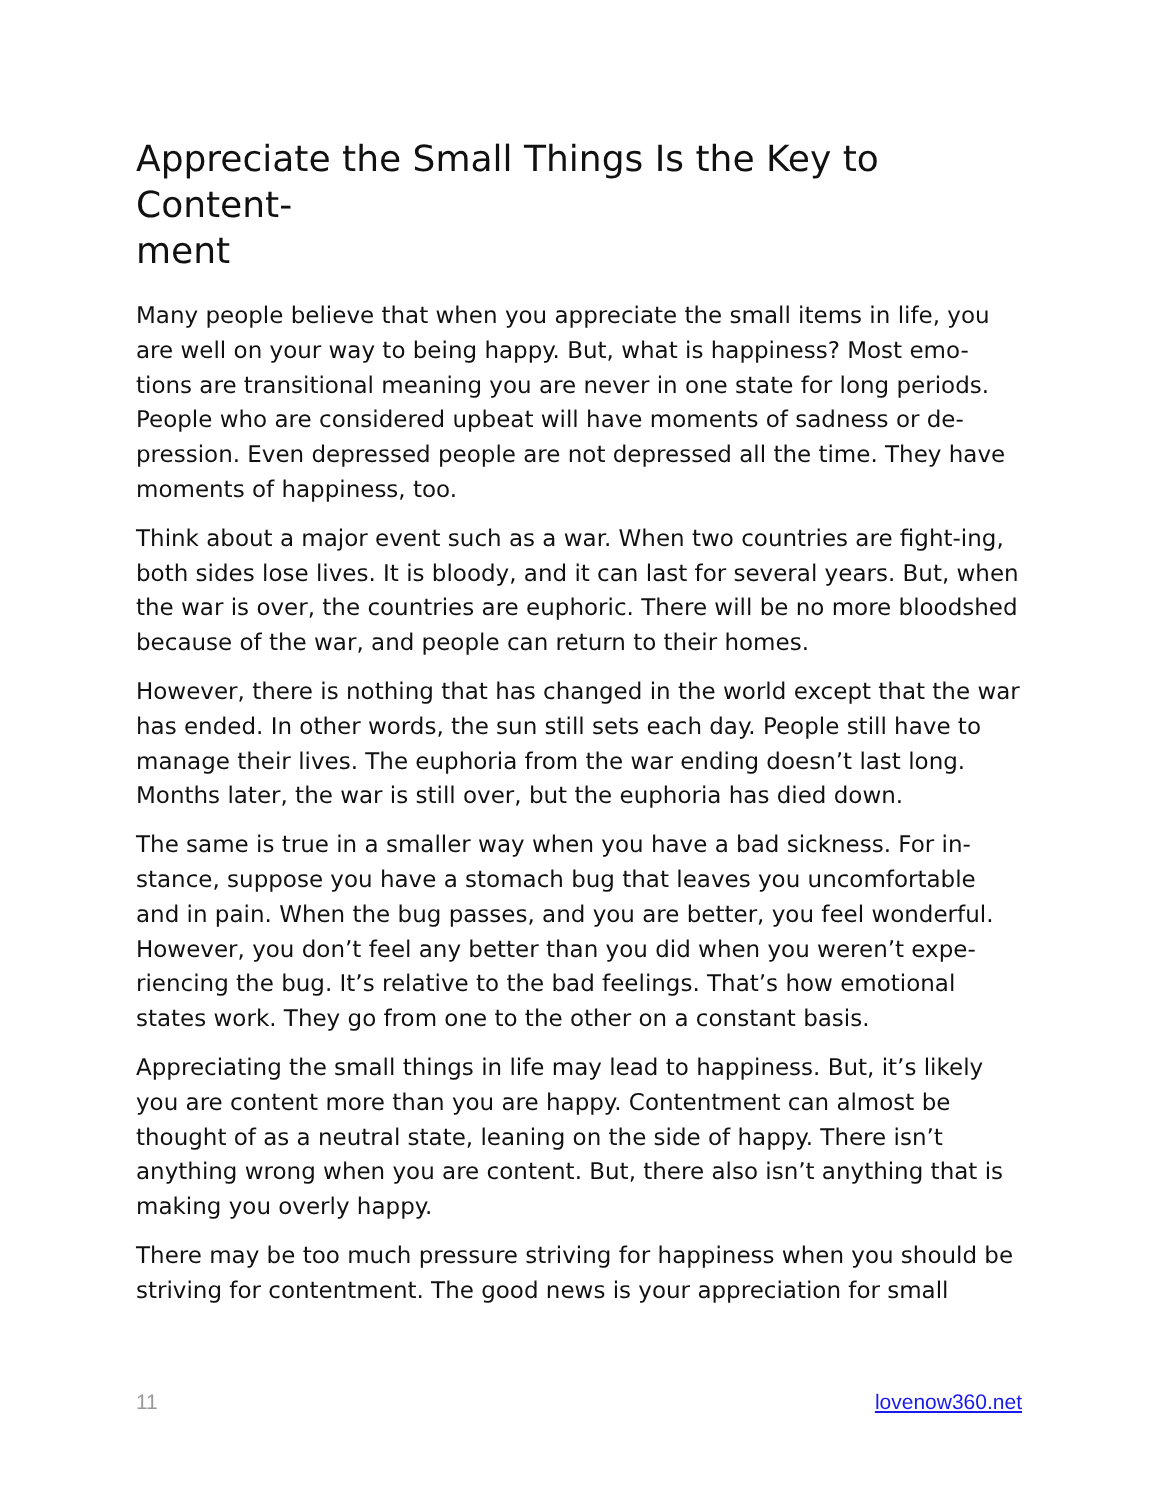Appreciate the Small Things Is the Key to Content-
ment
Many people believe that when you appreciate the small items in life, you are well on your way to being happy. But, what is happiness? Most emo-tions are transitional meaning you are never in one state for long periods. People who are considered upbeat will have moments of sadness or de-pression. Even depressed people are not depressed all the time. They have moments of happiness, too.
Think about a major event such as a war. When two countries are fight-ing, both sides lose lives. It is bloody, and it can last for several years. But, when the war is over, the countries are euphoric. There will be no more bloodshed because of the war, and people can return to their homes.
However, there is nothing that has changed in the world except that the war has ended. In other words, the sun still sets each day. People still have to manage their lives. The euphoria from the war ending doesn’t last long. Months later, the war is still over, but the euphoria has died down.
The same is true in a smaller way when you have a bad sickness. For in-stance, suppose you have a stomach bug that leaves you uncomfortable and in pain. When the bug passes, and you are better, you feel wonderful. However, you don’t feel any better than you did when you weren’t expe-riencing the bug. It’s relative to the bad feelings. That’s how emotional states work. They go from one to the other on a constant basis.
Appreciating the small things in life may lead to happiness. But, it’s likely you are content more than you are happy. Contentment can almost be thought of as a neutral state, leaning on the side of happy. There isn’t anything wrong when you are content. But, there also isn’t anything that is making you overly happy.
There may be too much pressure striving for happiness when you should be striving for contentment. The good news is your appreciation for small
11 lovenow360.net